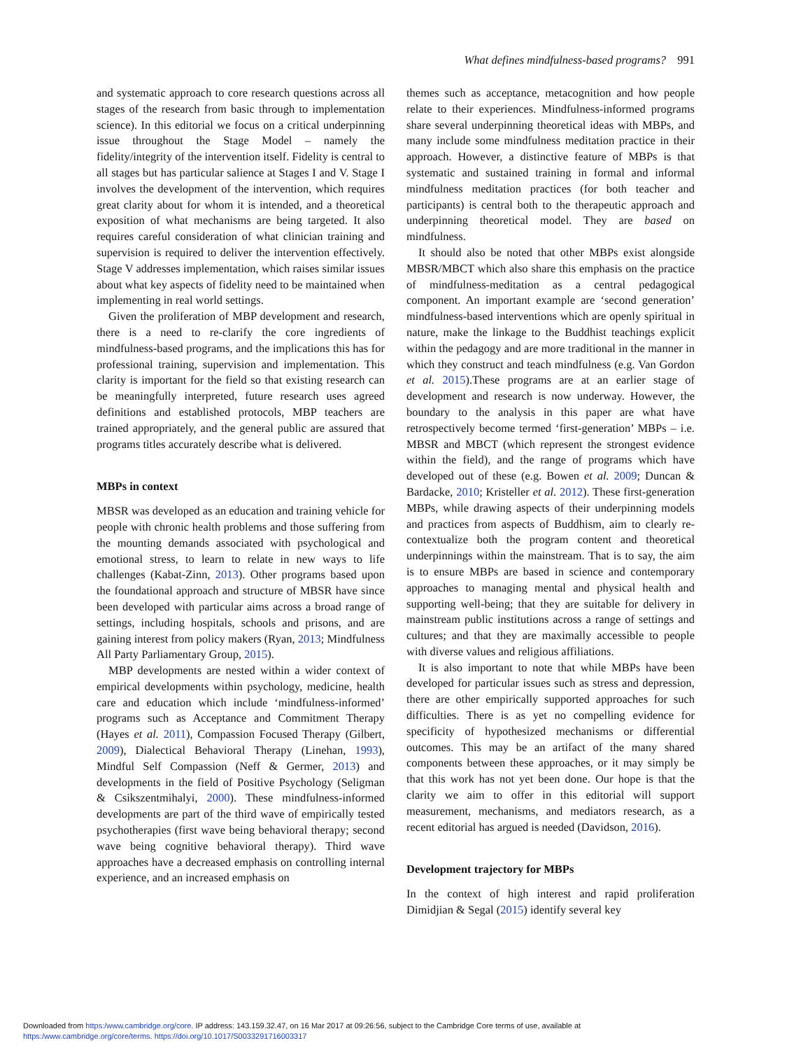What defines mindfulness-based programs? 991
and systematic approach to core research questions across all stages of the research from basic through to implementation science). In this editorial we focus on a critical underpinning issue throughout the Stage Model – namely the fidelity/integrity of the intervention itself. Fidelity is central to all stages but has particular salience at Stages I and V. Stage I involves the development of the intervention, which requires great clarity about for whom it is intended, and a theoretical exposition of what mechanisms are being targeted. It also requires careful consideration of what clinician training and supervision is required to deliver the intervention effectively. Stage V addresses implementation, which raises similar issues about what key aspects of fidelity need to be maintained when implementing in real world settings.
Given the proliferation of MBP development and research, there is a need to re-clarify the core ingredients of mindfulness-based programs, and the implications this has for professional training, supervision and implementation. This clarity is important for the field so that existing research can be meaningfully interpreted, future research uses agreed definitions and established protocols, MBP teachers are trained appropriately, and the general public are assured that programs titles accurately describe what is delivered.
MBPs in context
MBSR was developed as an education and training vehicle for people with chronic health problems and those suffering from the mounting demands associated with psychological and emotional stress, to learn to relate in new ways to life challenges (Kabat-Zinn, 2013). Other programs based upon the foundational approach and structure of MBSR have since been developed with particular aims across a broad range of settings, including hospitals, schools and prisons, and are gaining interest from policy makers (Ryan, 2013; Mindfulness All Party Parliamentary Group, 2015).
MBP developments are nested within a wider context of empirical developments within psychology, medicine, health care and education which include ‘mindfulness-informed’ programs such as Acceptance and Commitment Therapy (Hayes et al. 2011), Compassion Focused Therapy (Gilbert, 2009), Dialectical Behavioral Therapy (Linehan, 1993), Mindful Self Compassion (Neff & Germer, 2013) and developments in the field of Positive Psychology (Seligman & Csikszentmihalyi, 2000). These mindfulness-informed developments are part of the third wave of empirically tested psychotherapies (first wave being behavioral therapy; second wave being cognitive behavioral therapy). Third wave approaches have a decreased emphasis on controlling internal experience, and an increased emphasis on
themes such as acceptance, metacognition and how people relate to their experiences. Mindfulness-informed programs share several underpinning theoretical ideas with MBPs, and many include some mindfulness meditation practice in their approach. However, a distinctive feature of MBPs is that systematic and sustained training in formal and informal mindfulness meditation practices (for both teacher and participants) is central both to the therapeutic approach and underpinning theoretical model. They are based on mindfulness.
It should also be noted that other MBPs exist alongside MBSR/MBCT which also share this emphasis on the practice of mindfulness-meditation as a central pedagogical component. An important example are ‘second generation’ mindfulness-based interventions which are openly spiritual in nature, make the linkage to the Buddhist teachings explicit within the pedagogy and are more traditional in the manner in which they construct and teach mindfulness (e.g. Van Gordon et al. 2015).These programs are at an earlier stage of development and research is now underway. However, the boundary to the analysis in this paper are what have retrospectively become termed ‘first-generation’ MBPs – i.e. MBSR and MBCT (which represent the strongest evidence within the field), and the range of programs which have developed out of these (e.g. Bowen et al. 2009; Duncan & Bardacke, 2010; Kristeller et al. 2012). These first-generation MBPs, while drawing aspects of their underpinning models and practices from aspects of Buddhism, aim to clearly re-contextualize both the program content and theoretical underpinnings within the mainstream. That is to say, the aim is to ensure MBPs are based in science and contemporary approaches to managing mental and physical health and supporting well-being; that they are suitable for delivery in mainstream public institutions across a range of settings and cultures; and that they are maximally accessible to people with diverse values and religious affiliations.
It is also important to note that while MBPs have been developed for particular issues such as stress and depression, there are other empirically supported approaches for such difficulties. There is as yet no compelling evidence for specificity of hypothesized mechanisms or differential outcomes. This may be an artifact of the many shared components between these approaches, or it may simply be that this work has not yet been done. Our hope is that the clarity we aim to offer in this editorial will support measurement, mechanisms, and mediators research, as a recent editorial has argued is needed (Davidson, 2016).
Development trajectory for MBPs
In the context of high interest and rapid proliferation Dimidjian & Segal (2015) identify several key
Downloaded from https:/www.cambridge.org/core. IP address: 143.159.32.47, on 16 Mar 2017 at 09:26:56, subject to the Cambridge Core terms of use, available at
https:/www.cambridge.org/core/terms. https://doi.org/10.1017/S0033291716003317